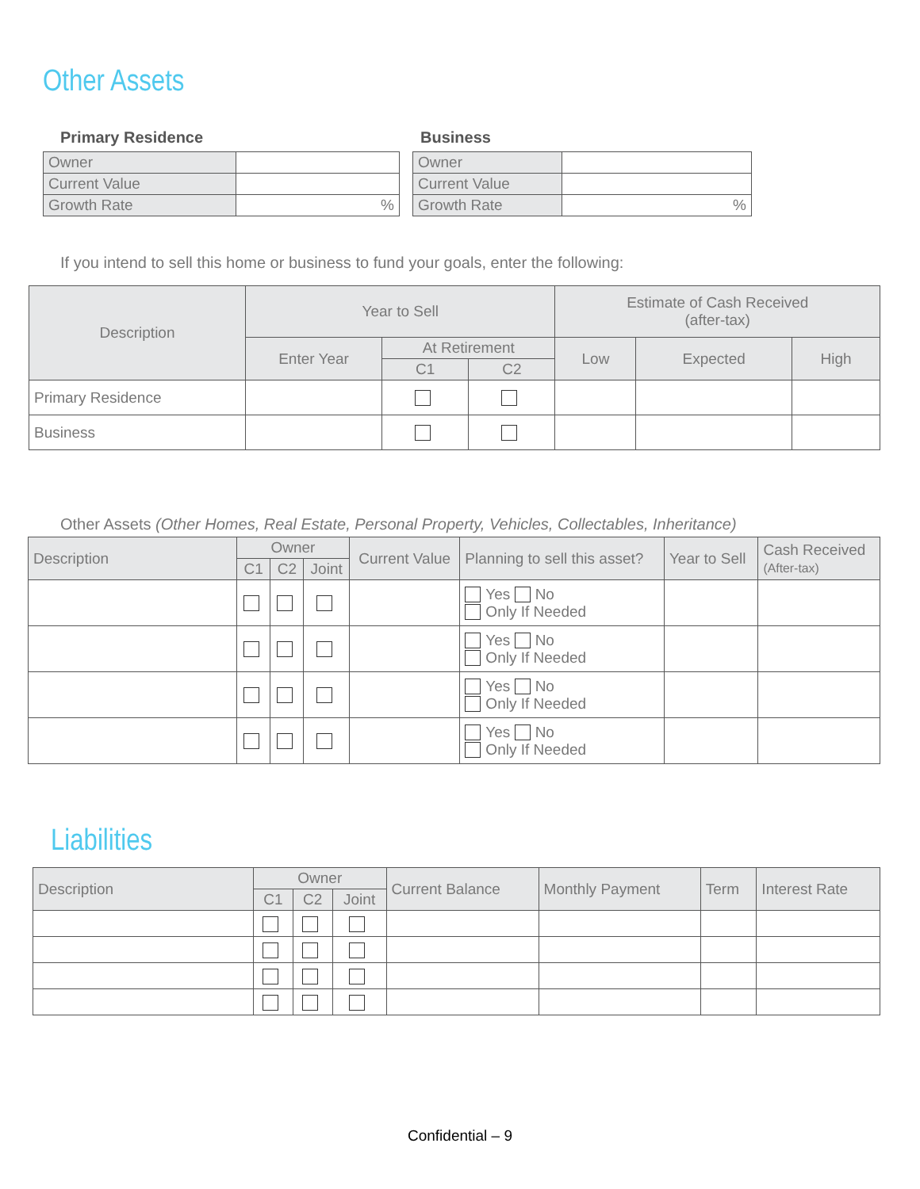Other Assets
Primary Residence
| Owner | |
| Current Value | |
| Growth Rate | % |
Business
| Owner | |
| Current Value | |
| Growth Rate | % |
If you intend to sell this home or business to fund your goals, enter the following:
| Description | Year to Sell | | | Estimate of Cash Received (after-tax) | | |
| --- | --- | --- | --- | --- | --- | --- |
| | Enter Year | At Retirement | | Low | Expected | High |
| | | C1 | C2 | | | |
| Primary Residence | | | | | | |
| Business | | | | | | |
Other Assets (Other Homes, Real Estate, Personal Property, Vehicles, Collectables, Inheritance)
| Description | Owner | | | Current Value | Planning to sell this asset? | Year to Sell | Cash Received (After-tax) |
| --- | --- | --- | --- | --- | --- | --- | --- |
| | C1 | C2 | Joint | | | | |
| | | | | | Yes No Only If Needed | | |
| | | | | | Yes No Only If Needed | | |
| | | | | | Yes No Only If Needed | | |
| | | | | | Yes No Only If Needed | | |
Liabilities
| Description | Owner | | | Current Balance | Monthly Payment | Term | Interest Rate |
| --- | --- | --- | --- | --- | --- | --- | --- |
| | C1 | C2 | Joint | | | | |
Confidential – 9